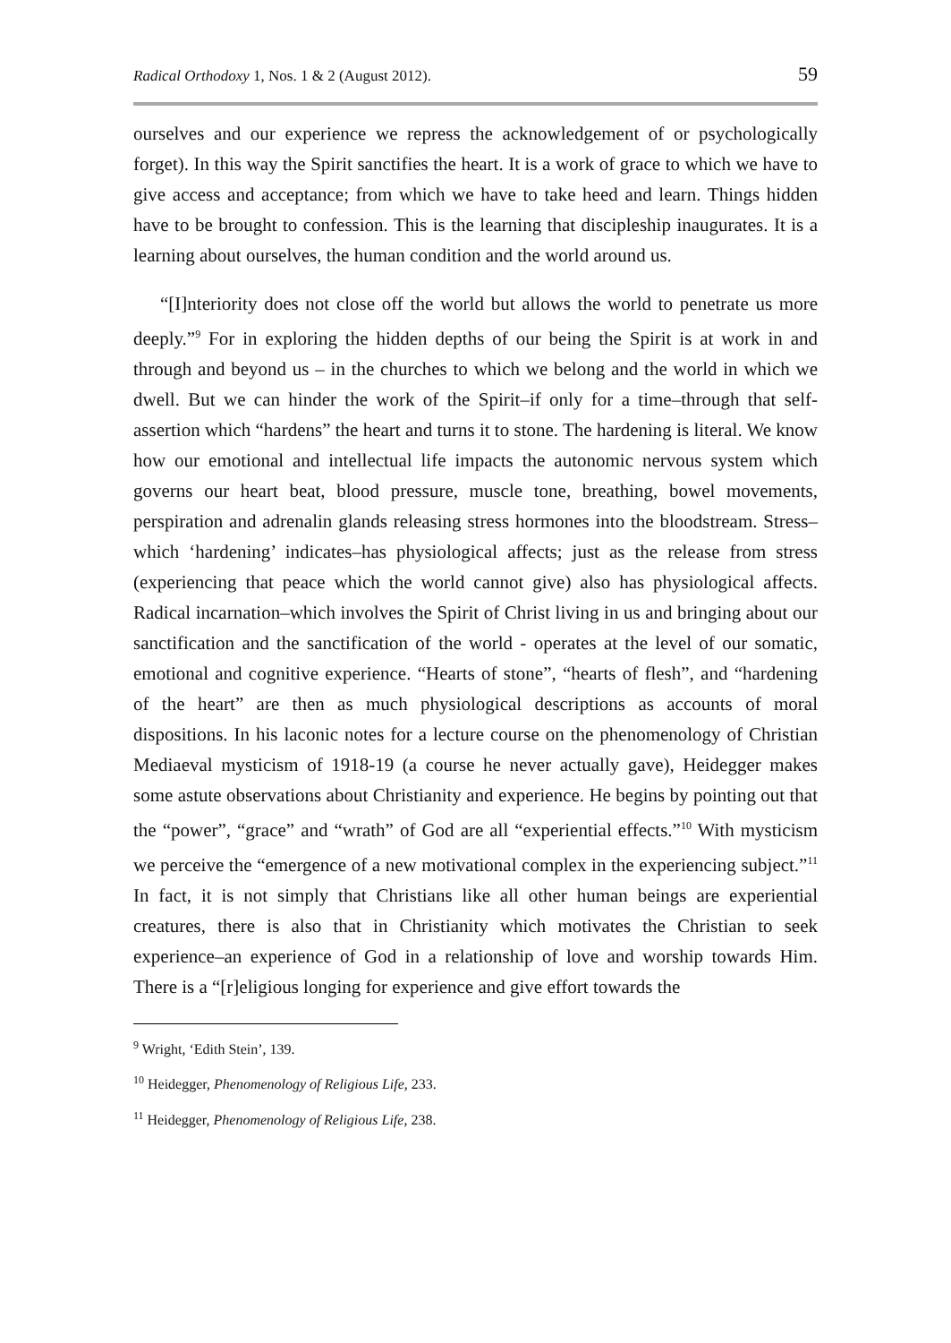Radical Orthodoxy 1, Nos. 1 & 2 (August 2012). 59
ourselves and our experience we repress the acknowledgement of or psychologically forget). In this way the Spirit sanctifies the heart. It is a work of grace to which we have to give access and acceptance; from which we have to take heed and learn. Things hidden have to be brought to confession. This is the learning that discipleship inaugurates. It is a learning about ourselves, the human condition and the world around us.
“[I]nteriority does not close off the world but allows the world to penetrate us more deeply.”<sup>9</sup> For in exploring the hidden depths of our being the Spirit is at work in and through and beyond us – in the churches to which we belong and the world in which we dwell. But we can hinder the work of the Spirit–if only for a time–through that self-assertion which “hardens” the heart and turns it to stone. The hardening is literal. We know how our emotional and intellectual life impacts the autonomic nervous system which governs our heart beat, blood pressure, muscle tone, breathing, bowel movements, perspiration and adrenalin glands releasing stress hormones into the bloodstream. Stress–which ‘hardening’ indicates–has physiological affects; just as the release from stress (experiencing that peace which the world cannot give) also has physiological affects. Radical incarnation–which involves the Spirit of Christ living in us and bringing about our sanctification and the sanctification of the world - operates at the level of our somatic, emotional and cognitive experience. “Hearts of stone”, “hearts of flesh”, and “hardening of the heart” are then as much physiological descriptions as accounts of moral dispositions. In his laconic notes for a lecture course on the phenomenology of Christian Mediaeval mysticism of 1918-19 (a course he never actually gave), Heidegger makes some astute observations about Christianity and experience. He begins by pointing out that the “power”, “grace” and “wrath” of God are all “experiential effects.”<sup>10</sup> With mysticism we perceive the “emergence of a new motivational complex in the experiencing subject.”<sup>11</sup> In fact, it is not simply that Christians like all other human beings are experiential creatures, there is also that in Christianity which motivates the Christian to seek experience–an experience of God in a relationship of love and worship towards Him. There is a “[r]eligious longing for experience and give effort towards the
<sup>9</sup> Wright, ‘Edith Stein’, 139.
<sup>10</sup> Heidegger, Phenomenology of Religious Life, 233.
<sup>11</sup> Heidegger, Phenomenology of Religious Life, 238.